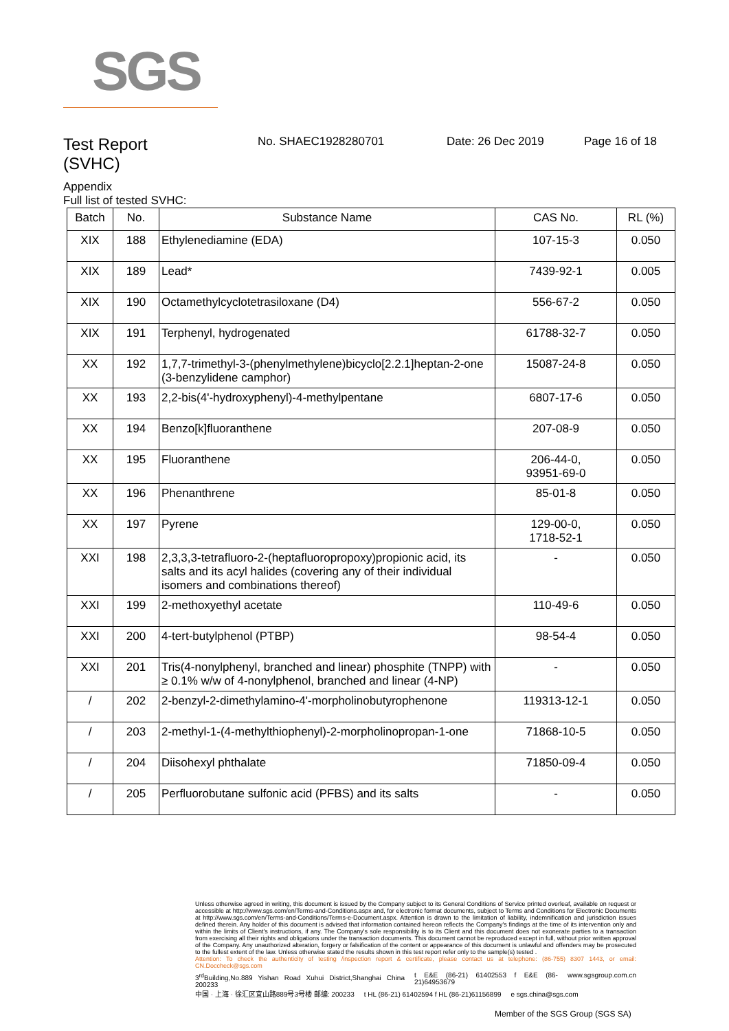SGS
Test Report
(SVHC)
No. SHAEC1928280701 Date: 26 Dec 2019 Page 16 of 18
Appendix
Full list of tested SVHC:
| Batch | No. | Substance Name | CAS No. | RL (%) |
| --- | --- | --- | --- | --- |
| XIX | 188 | Ethylenediamine (EDA) | 107-15-3 | 0.050 |
| XIX | 189 | Lead* | 7439-92-1 | 0.005 |
| XIX | 190 | Octamethylcyclotetrasiloxane (D4) | 556-67-2 | 0.050 |
| XIX | 191 | Terphenyl, hydrogenated | 61788-32-7 | 0.050 |
| XX | 192 | 1,7,7-trimethyl-3-(phenylmethylene)bicyclo[2.2.1]heptan-2-one (3-benzylidene camphor) | 15087-24-8 | 0.050 |
| XX | 193 | 2,2-bis(4'-hydroxyphenyl)-4-methylpentane | 6807-17-6 | 0.050 |
| XX | 194 | Benzo[k]fluoranthene | 207-08-9 | 0.050 |
| XX | 195 | Fluoranthene | 206-44-0, 93951-69-0 | 0.050 |
| XX | 196 | Phenanthrene | 85-01-8 | 0.050 |
| XX | 197 | Pyrene | 129-00-0, 1718-52-1 | 0.050 |
| XXI | 198 | 2,3,3,3-tetrafluoro-2-(heptafluoropropoxy)propionic acid, its salts and its acyl halides (covering any of their individual isomers and combinations thereof) | - | 0.050 |
| XXI | 199 | 2-methoxyethyl acetate | 110-49-6 | 0.050 |
| XXI | 200 | 4-tert-butylphenol (PTBP) | 98-54-4 | 0.050 |
| XXI | 201 | Tris(4-nonylphenyl, branched and linear) phosphite (TNPP) with ≥ 0.1% w/w of 4-nonylphenol, branched and linear (4-NP) | - | 0.050 |
| / | 202 | 2-benzyl-2-dimethylamino-4'-morpholinobutyrophenone | 119313-12-1 | 0.050 |
| / | 203 | 2-methyl-1-(4-methylthiophenyl)-2-morpholinopropan-1-one | 71868-10-5 | 0.050 |
| / | 204 | Diisohexyl phthalate | 71850-09-4 | 0.050 |
| / | 205 | Perfluorobutane sulfonic acid (PFBS) and its salts | - | 0.050 |
Unless otherwise agreed in writing, this document is issued by the Company subject to its General Conditions of Service printed overleaf, available on request or accessible at http://www.sgs.com/en/Terms-and-Conditions.aspx and, for electronic format documents, subject to Terms and Conditions for Electronic Documents at http://www.sgs.com/en/Terms-and-Conditions/Terms-e-Document.aspx. Attention is drawn to the limitation of liability, indemnification and jurisdiction issues defined therein. Any holder of this document is advised that information contained hereon reflects the Company's findings at the time of its intervention only and within the limits of Client's instructions, if any. The Company's sole responsibility is to its Client and this document does not exonerate parties to a transaction from exercising all their rights and obligations under the transaction documents. This document cannot be reproduced except in full, without prior written approval of the Company. Any unauthorized alteration, forgery or falsification of the content or appearance of this document is unlawful and offenders may be prosecuted to the fullest extent of the law. Unless otherwise stated the results shown in this test report refer only to the sample(s) tested .
Attention: To check the authenticity of testing /inspection report & certificate, please contact us at telephone: (86-755) 8307 1443, or email: CN.Doccheck@sgs.com
3<sup>rd</sup>Building,No.889 Yishan Road Xuhui District,Shanghai China 200233 t E&E (86-21) 61402553 f E&E (86-21)64953679 www.sgsgroup.com.cn
中国 · 上海 · 徐汇区宜山路889号3号楼 邮编: 200233 t HL (86-21) 61402594 f HL (86-21)61156899 e sgs.china@sgs.com
Member of the SGS Group (SGS SA)